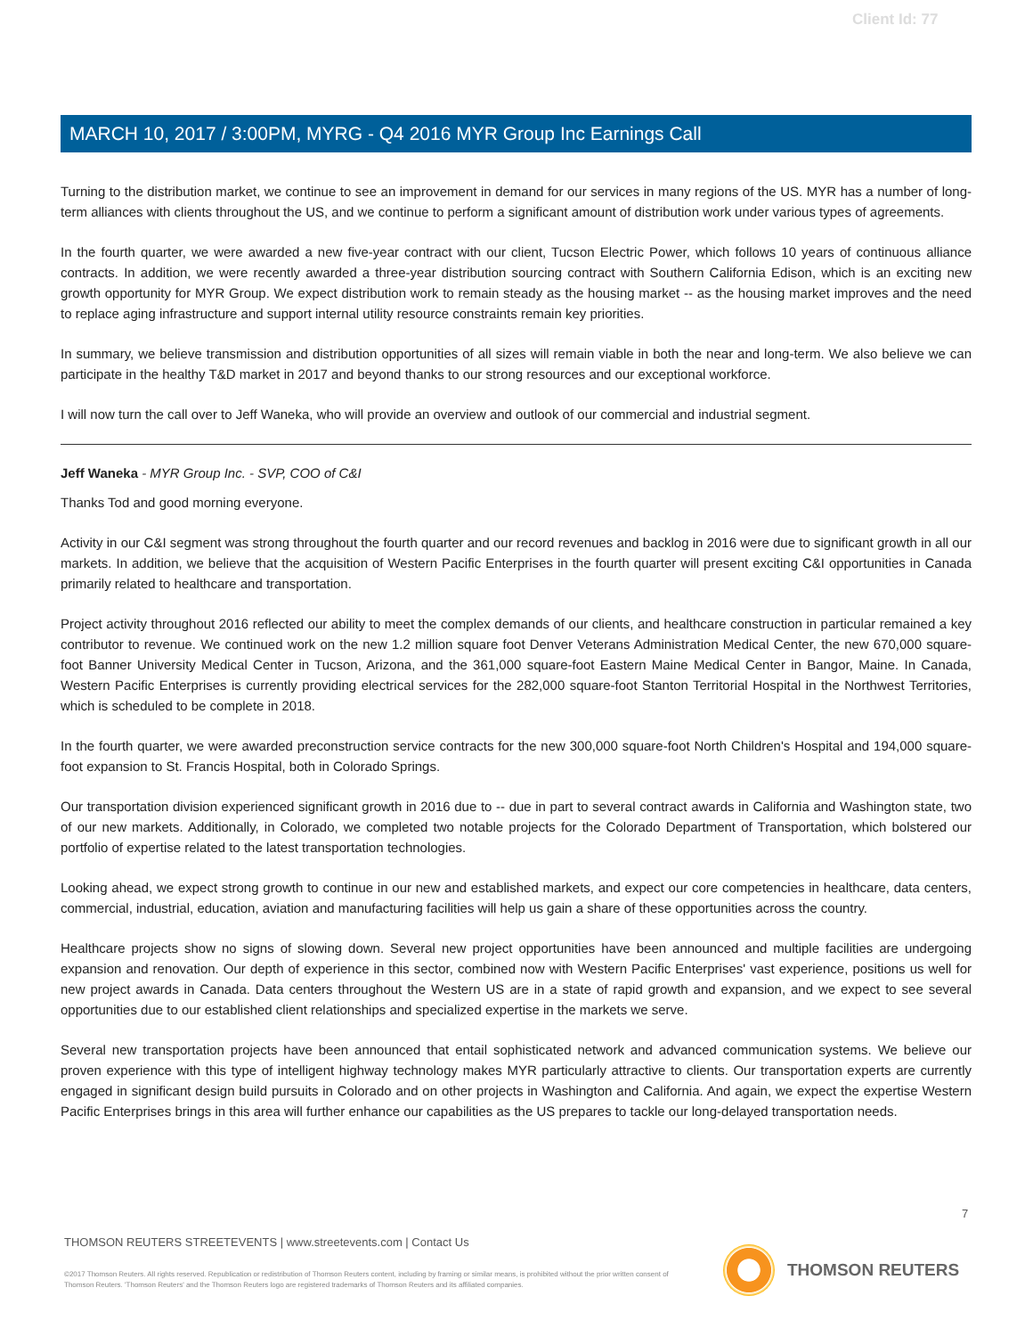Client Id: 77
MARCH 10, 2017 / 3:00PM, MYRG - Q4 2016 MYR Group Inc Earnings Call
Turning to the distribution market, we continue to see an improvement in demand for our services in many regions of the US. MYR has a number of long-term alliances with clients throughout the US, and we continue to perform a significant amount of distribution work under various types of agreements.
In the fourth quarter, we were awarded a new five-year contract with our client, Tucson Electric Power, which follows 10 years of continuous alliance contracts. In addition, we were recently awarded a three-year distribution sourcing contract with Southern California Edison, which is an exciting new growth opportunity for MYR Group. We expect distribution work to remain steady as the housing market -- as the housing market improves and the need to replace aging infrastructure and support internal utility resource constraints remain key priorities.
In summary, we believe transmission and distribution opportunities of all sizes will remain viable in both the near and long-term. We also believe we can participate in the healthy T&D market in 2017 and beyond thanks to our strong resources and our exceptional workforce.
I will now turn the call over to Jeff Waneka, who will provide an overview and outlook of our commercial and industrial segment.
Jeff Waneka - MYR Group Inc. - SVP, COO of C&I
Thanks Tod and good morning everyone.
Activity in our C&I segment was strong throughout the fourth quarter and our record revenues and backlog in 2016 were due to significant growth in all our markets. In addition, we believe that the acquisition of Western Pacific Enterprises in the fourth quarter will present exciting C&I opportunities in Canada primarily related to healthcare and transportation.
Project activity throughout 2016 reflected our ability to meet the complex demands of our clients, and healthcare construction in particular remained a key contributor to revenue. We continued work on the new 1.2 million square foot Denver Veterans Administration Medical Center, the new 670,000 square-foot Banner University Medical Center in Tucson, Arizona, and the 361,000 square-foot Eastern Maine Medical Center in Bangor, Maine. In Canada, Western Pacific Enterprises is currently providing electrical services for the 282,000 square-foot Stanton Territorial Hospital in the Northwest Territories, which is scheduled to be complete in 2018.
In the fourth quarter, we were awarded preconstruction service contracts for the new 300,000 square-foot North Children's Hospital and 194,000 square-foot expansion to St. Francis Hospital, both in Colorado Springs.
Our transportation division experienced significant growth in 2016 due to -- due in part to several contract awards in California and Washington state, two of our new markets. Additionally, in Colorado, we completed two notable projects for the Colorado Department of Transportation, which bolstered our portfolio of expertise related to the latest transportation technologies.
Looking ahead, we expect strong growth to continue in our new and established markets, and expect our core competencies in healthcare, data centers, commercial, industrial, education, aviation and manufacturing facilities will help us gain a share of these opportunities across the country.
Healthcare projects show no signs of slowing down. Several new project opportunities have been announced and multiple facilities are undergoing expansion and renovation. Our depth of experience in this sector, combined now with Western Pacific Enterprises' vast experience, positions us well for new project awards in Canada. Data centers throughout the Western US are in a state of rapid growth and expansion, and we expect to see several opportunities due to our established client relationships and specialized expertise in the markets we serve.
Several new transportation projects have been announced that entail sophisticated network and advanced communication systems. We believe our proven experience with this type of intelligent highway technology makes MYR particularly attractive to clients. Our transportation experts are currently engaged in significant design build pursuits in Colorado and on other projects in Washington and California. And again, we expect the expertise Western Pacific Enterprises brings in this area will further enhance our capabilities as the US prepares to tackle our long-delayed transportation needs.
7
THOMSON REUTERS STREETEVENTS | www.streetevents.com | Contact Us
©2017 Thomson Reuters. All rights reserved. Republication or redistribution of Thomson Reuters content, including by framing or similar means, is prohibited without the prior written consent of Thomson Reuters. 'Thomson Reuters' and the Thomson Reuters logo are registered trademarks of Thomson Reuters and its affiliated companies.
THOMSON REUTERS